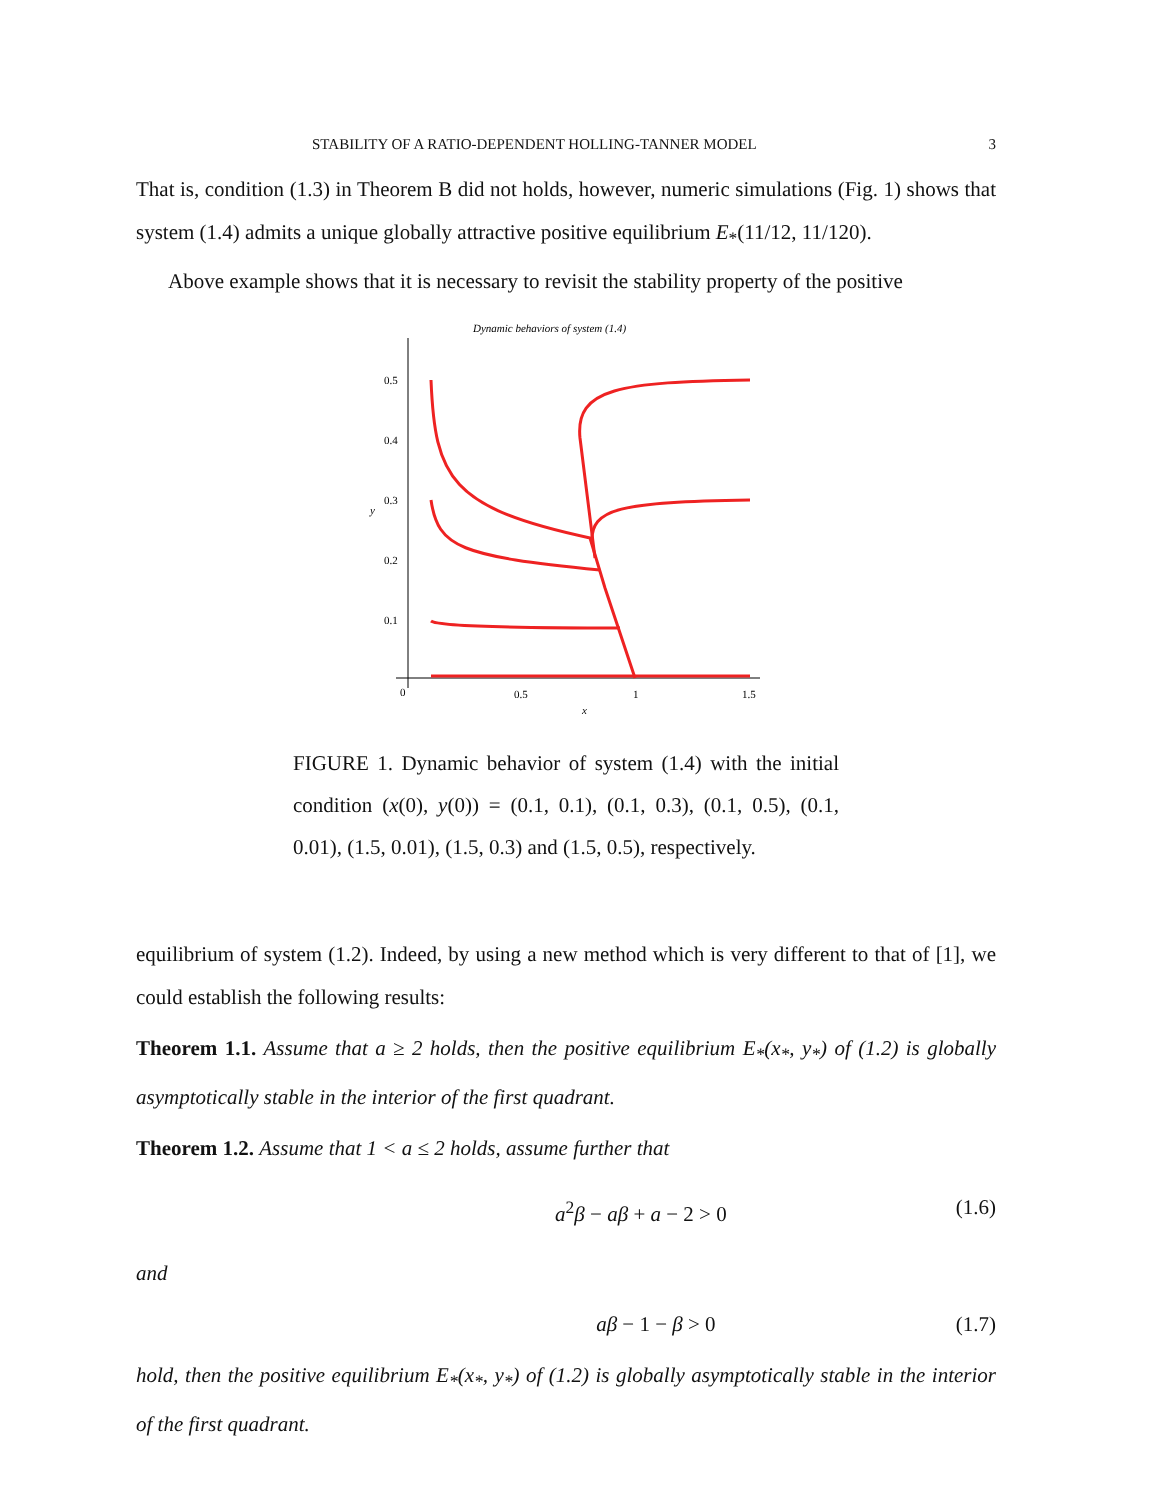STABILITY OF A RATIO-DEPENDENT HOLLING-TANNER MODEL 3
That is, condition (1.3) in Theorem B did not holds, however, numeric simulations (Fig. 1) shows that system (1.4) admits a unique globally attractive positive equilibrium E<sub>*</sub>(11/12, 11/120).
Above example shows that it is necessary to revisit the stability property of the positive
Dynamic behaviors of system (1.4)
0.5
0.4
0.3
0.2
0.1
y
0
0.5
1
1.5
x
FIGURE 1. Dynamic behavior of system (1.4) with the initial condition (x(0), y(0)) = (0.1, 0.1), (0.1, 0.3), (0.1, 0.5), (0.1, 0.01), (1.5, 0.01), (1.5, 0.3) and (1.5, 0.5), respectively.
equilibrium of system (1.2). Indeed, by using a new method which is very different to that of [1], we could establish the following results:
Theorem 1.1. Assume that a ≥ 2 holds, then the positive equilibrium E<sub>*</sub>(x<sub>*</sub>, y<sub>*</sub>) of (1.2) is globally asymptotically stable in the interior of the first quadrant.
Theorem 1.2. Assume that 1 < a ≤ 2 holds, assume further that
a<sup>2</sup>β − aβ + a − 2 > 0 (1.6)
and
aβ − 1 − β > 0 (1.7)
hold, then the positive equilibrium E<sub>*</sub>(x<sub>*</sub>, y<sub>*</sub>) of (1.2) is globally asymptotically stable in the interior of the first quadrant.